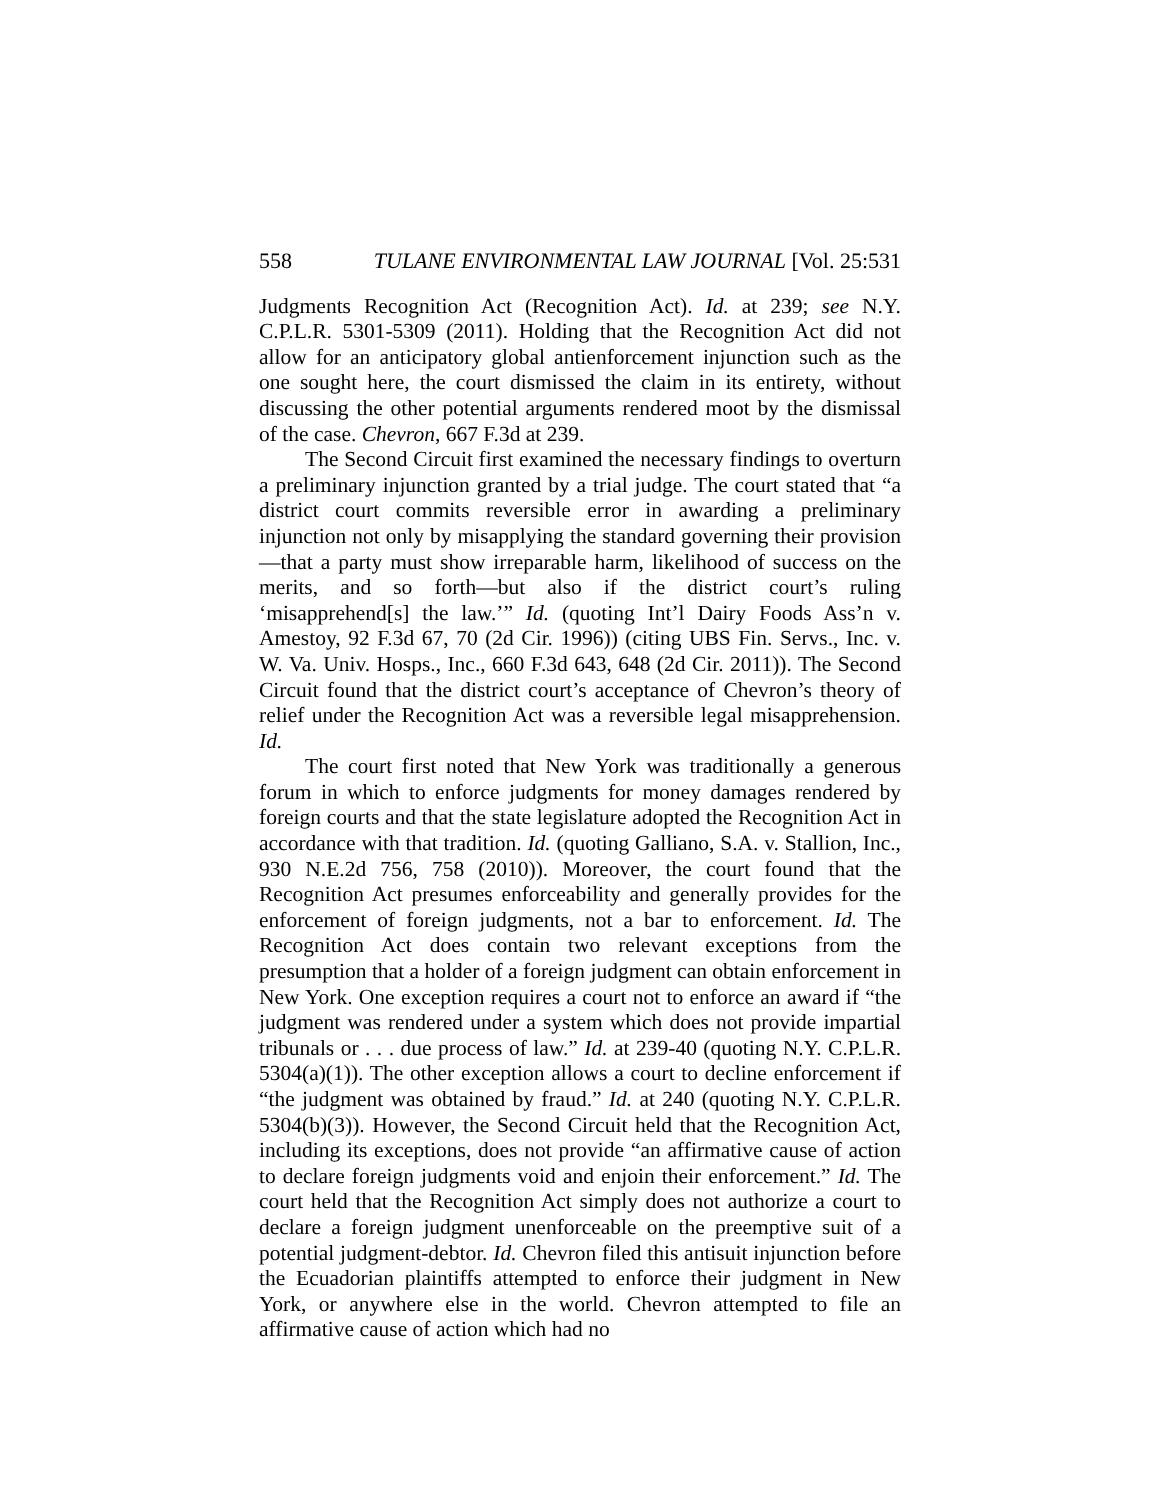558 TULANE ENVIRONMENTAL LAW JOURNAL [Vol. 25:531
Judgments Recognition Act (Recognition Act). Id. at 239; see N.Y. C.P.L.R. 5301-5309 (2011). Holding that the Recognition Act did not allow for an anticipatory global antienforcement injunction such as the one sought here, the court dismissed the claim in its entirety, without discussing the other potential arguments rendered moot by the dismissal of the case. Chevron, 667 F.3d at 239.
The Second Circuit first examined the necessary findings to overturn a preliminary injunction granted by a trial judge. The court stated that “a district court commits reversible error in awarding a preliminary injunction not only by misapplying the standard governing their provision—that a party must show irreparable harm, likelihood of success on the merits, and so forth—but also if the district court’s ruling ‘misapprehend[s] the law.’” Id. (quoting Int’l Dairy Foods Ass’n v. Amestoy, 92 F.3d 67, 70 (2d Cir. 1996)) (citing UBS Fin. Servs., Inc. v. W. Va. Univ. Hosps., Inc., 660 F.3d 643, 648 (2d Cir. 2011)). The Second Circuit found that the district court’s acceptance of Chevron’s theory of relief under the Recognition Act was a reversible legal misapprehension. Id.
The court first noted that New York was traditionally a generous forum in which to enforce judgments for money damages rendered by foreign courts and that the state legislature adopted the Recognition Act in accordance with that tradition. Id. (quoting Galliano, S.A. v. Stallion, Inc., 930 N.E.2d 756, 758 (2010)). Moreover, the court found that the Recognition Act presumes enforceability and generally provides for the enforcement of foreign judgments, not a bar to enforcement. Id. The Recognition Act does contain two relevant exceptions from the presumption that a holder of a foreign judgment can obtain enforcement in New York. One exception requires a court not to enforce an award if “the judgment was rendered under a system which does not provide impartial tribunals or . . . due process of law.” Id. at 239-40 (quoting N.Y. C.P.L.R. 5304(a)(1)). The other exception allows a court to decline enforcement if “the judgment was obtained by fraud.” Id. at 240 (quoting N.Y. C.P.L.R. 5304(b)(3)). However, the Second Circuit held that the Recognition Act, including its exceptions, does not provide “an affirmative cause of action to declare foreign judgments void and enjoin their enforcement.” Id. The court held that the Recognition Act simply does not authorize a court to declare a foreign judgment unenforceable on the preemptive suit of a potential judgment-debtor. Id. Chevron filed this antisuit injunction before the Ecuadorian plaintiffs attempted to enforce their judgment in New York, or anywhere else in the world. Chevron attempted to file an affirmative cause of action which had no